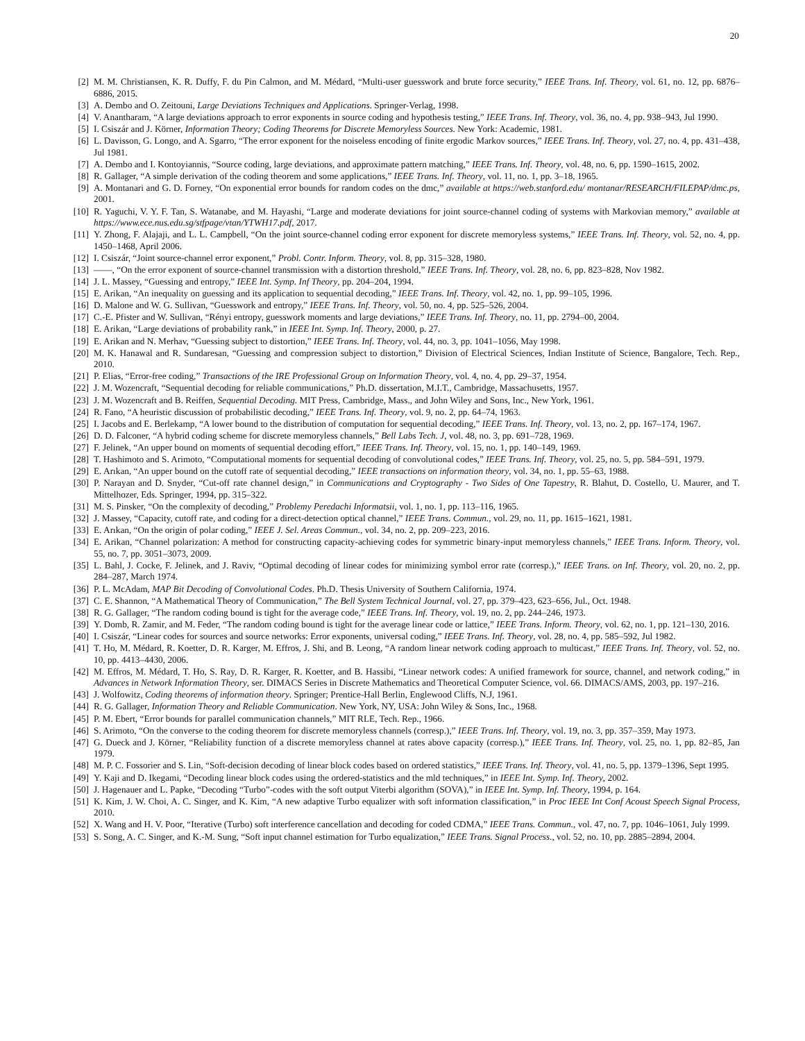20
[2] M. M. Christiansen, K. R. Duffy, F. du Pin Calmon, and M. Médard, “Multi-user guesswork and brute force security,” IEEE Trans. Inf. Theory, vol. 61, no. 12, pp. 6876–6886, 2015.
[3] A. Dembo and O. Zeitouni, Large Deviations Techniques and Applications. Springer-Verlag, 1998.
[4] V. Anantharam, “A large deviations approach to error exponents in source coding and hypothesis testing,” IEEE Trans. Inf. Theory, vol. 36, no. 4, pp. 938–943, Jul 1990.
[5] I. Csiszár and J. Körner, Information Theory; Coding Theorems for Discrete Memoryless Sources. New York: Academic, 1981.
[6] L. Davisson, G. Longo, and A. Sgarro, “The error exponent for the noiseless encoding of finite ergodic Markov sources,” IEEE Trans. Inf. Theory, vol. 27, no. 4, pp. 431–438, Jul 1981.
[7] A. Dembo and I. Kontoyiannis, “Source coding, large deviations, and approximate pattern matching,” IEEE Trans. Inf. Theory, vol. 48, no. 6, pp. 1590–1615, 2002.
[8] R. Gallager, “A simple derivation of the coding theorem and some applications,” IEEE Trans. Inf. Theory, vol. 11, no. 1, pp. 3–18, 1965.
[9] A. Montanari and G. D. Forney, “On exponential error bounds for random codes on the dmc,” available at https://web.stanford.edu/ montanar/RESEARCH/FILEPAP/dmc.ps, 2001.
[10] R. Yaguchi, V. Y. F. Tan, S. Watanabe, and M. Hayashi, “Large and moderate deviations for joint source-channel coding of systems with Markovian memory,” available at https://www.ece.nus.edu.sg/stfpage/vtan/YTWH17.pdf, 2017.
[11] Y. Zhong, F. Alajaji, and L. L. Campbell, “On the joint source-channel coding error exponent for discrete memoryless systems,” IEEE Trans. Inf. Theory, vol. 52, no. 4, pp. 1450–1468, April 2006.
[12] I. Csiszár, “Joint source-channel error exponent,” Probl. Contr. Inform. Theory, vol. 8, pp. 315–328, 1980.
[13] ——, “On the error exponent of source-channel transmission with a distortion threshold,” IEEE Trans. Inf. Theory, vol. 28, no. 6, pp. 823–828, Nov 1982.
[14] J. L. Massey, “Guessing and entropy,” IEEE Int. Symp. Inf Theory, pp. 204–204, 1994.
[15] E. Arikan, “An inequality on guessing and its application to sequential decoding,” IEEE Trans. Inf. Theory, vol. 42, no. 1, pp. 99–105, 1996.
[16] D. Malone and W. G. Sullivan, “Guesswork and entropy,” IEEE Trans. Inf. Theory, vol. 50, no. 4, pp. 525–526, 2004.
[17] C.-E. Pfister and W. Sullivan, “Rényi entropy, guesswork moments and large deviations,” IEEE Trans. Inf. Theory, no. 11, pp. 2794–00, 2004.
[18] E. Arikan, “Large deviations of probability rank,” in IEEE Int. Symp. Inf. Theory, 2000, p. 27.
[19] E. Arikan and N. Merhav, “Guessing subject to distortion,” IEEE Trans. Inf. Theory, vol. 44, no. 3, pp. 1041–1056, May 1998.
[20] M. K. Hanawal and R. Sundaresan, “Guessing and compression subject to distortion,” Division of Electrical Sciences, Indian Institute of Science, Bangalore, Tech. Rep., 2010.
[21] P. Elias, “Error-free coding,” Transactions of the IRE Professional Group on Information Theory, vol. 4, no. 4, pp. 29–37, 1954.
[22] J. M. Wozencraft, “Sequential decoding for reliable communications,” Ph.D. dissertation, M.I.T., Cambridge, Massachusetts, 1957.
[23] J. M. Wozencraft and B. Reiffen, Sequential Decoding. MIT Press, Cambridge, Mass., and John Wiley and Sons, Inc., New York, 1961.
[24] R. Fano, “A heuristic discussion of probabilistic decoding,” IEEE Trans. Inf. Theory, vol. 9, no. 2, pp. 64–74, 1963.
[25] I. Jacobs and E. Berlekamp, “A lower bound to the distribution of computation for sequential decoding,” IEEE Trans. Inf. Theory, vol. 13, no. 2, pp. 167–174, 1967.
[26] D. D. Falconer, “A hybrid coding scheme for discrete memoryless channels,” Bell Labs Tech. J, vol. 48, no. 3, pp. 691–728, 1969.
[27] F. Jelinek, “An upper bound on moments of sequential decoding effort,” IEEE Trans. Inf. Theory, vol. 15, no. 1, pp. 140–149, 1969.
[28] T. Hashimoto and S. Arimoto, “Computational moments for sequential decoding of convolutional codes,” IEEE Trans. Inf. Theory, vol. 25, no. 5, pp. 584–591, 1979.
[29] E. Arıkan, “An upper bound on the cutoff rate of sequential decoding,” IEEE transactions on information theory, vol. 34, no. 1, pp. 55–63, 1988.
[30] P. Narayan and D. Snyder, “Cut-off rate channel design,” in Communications and Cryptography - Two Sides of One Tapestry, R. Blahut, D. Costello, U. Maurer, and T. Mittelhozer, Eds. Springer, 1994, pp. 315–322.
[31] M. S. Pinsker, “On the complexity of decoding,” Problemy Peredachi Informatsii, vol. 1, no. 1, pp. 113–116, 1965.
[32] J. Massey, “Capacity, cutoff rate, and coding for a direct-detection optical channel,” IEEE Trans. Commun., vol. 29, no. 11, pp. 1615–1621, 1981.
[33] E. Arıkan, “On the origin of polar coding,” IEEE J. Sel. Areas Commun., vol. 34, no. 2, pp. 209–223, 2016.
[34] E. Arikan, “Channel polarization: A method for constructing capacity-achieving codes for symmetric binary-input memoryless channels,” IEEE Trans. Inform. Theory, vol. 55, no. 7, pp. 3051–3073, 2009.
[35] L. Bahl, J. Cocke, F. Jelinek, and J. Raviv, “Optimal decoding of linear codes for minimizing symbol error rate (corresp.),” IEEE Trans. on Inf. Theory, vol. 20, no. 2, pp. 284–287, March 1974.
[36] P. L. McAdam, MAP Bit Decoding of Convolutional Codes. Ph.D. Thesis University of Southern California, 1974.
[37] C. E. Shannon, “A Mathematical Theory of Communication,” The Bell System Technical Journal, vol. 27, pp. 379–423, 623–656, Jul., Oct. 1948.
[38] R. G. Gallager, “The random coding bound is tight for the average code,” IEEE Trans. Inf. Theory, vol. 19, no. 2, pp. 244–246, 1973.
[39] Y. Domb, R. Zamir, and M. Feder, “The random coding bound is tight for the average linear code or lattice,” IEEE Trans. Inform. Theory, vol. 62, no. 1, pp. 121–130, 2016.
[40] I. Csiszár, “Linear codes for sources and source networks: Error exponents, universal coding,” IEEE Trans. Inf. Theory, vol. 28, no. 4, pp. 585–592, Jul 1982.
[41] T. Ho, M. Médard, R. Koetter, D. R. Karger, M. Effros, J. Shi, and B. Leong, “A random linear network coding approach to multicast,” IEEE Trans. Inf. Theory, vol. 52, no. 10, pp. 4413–4430, 2006.
[42] M. Effros, M. Médard, T. Ho, S. Ray, D. R. Karger, R. Koetter, and B. Hassibi, “Linear network codes: A unified framework for source, channel, and network coding,” in Advances in Network Information Theory, ser. DIMACS Series in Discrete Mathematics and Theoretical Computer Science, vol. 66. DIMACS/AMS, 2003, pp. 197–216.
[43] J. Wolfowitz, Coding theorems of information theory. Springer; Prentice-Hall Berlin, Englewood Cliffs, N.J, 1961.
[44] R. G. Gallager, Information Theory and Reliable Communication. New York, NY, USA: John Wiley & Sons, Inc., 1968.
[45] P. M. Ebert, “Error bounds for parallel communication channels,” MIT RLE, Tech. Rep., 1966.
[46] S. Arimoto, “On the converse to the coding theorem for discrete memoryless channels (corresp.),” IEEE Trans. Inf. Theory, vol. 19, no. 3, pp. 357–359, May 1973.
[47] G. Dueck and J. Körner, “Reliability function of a discrete memoryless channel at rates above capacity (corresp.),” IEEE Trans. Inf. Theory, vol. 25, no. 1, pp. 82–85, Jan 1979.
[48] M. P. C. Fossorier and S. Lin, “Soft-decision decoding of linear block codes based on ordered statistics,” IEEE Trans. Inf. Theory, vol. 41, no. 5, pp. 1379–1396, Sept 1995.
[49] Y. Kaji and D. Ikegami, “Decoding linear block codes using the ordered-statistics and the mld techniques,” in IEEE Int. Symp. Inf. Theory, 2002.
[50] J. Hagenauer and L. Papke, “Decoding “Turbo”-codes with the soft output Viterbi algorithm (SOVA),” in IEEE Int. Symp. Inf. Theory, 1994, p. 164.
[51] K. Kim, J. W. Choi, A. C. Singer, and K. Kim, “A new adaptive Turbo equalizer with soft information classification,” in Proc IEEE Int Conf Acoust Speech Signal Process, 2010.
[52] X. Wang and H. V. Poor, “Iterative (Turbo) soft interference cancellation and decoding for coded CDMA,” IEEE Trans. Commun., vol. 47, no. 7, pp. 1046–1061, July 1999.
[53] S. Song, A. C. Singer, and K.-M. Sung, “Soft input channel estimation for Turbo equalization,” IEEE Trans. Signal Process., vol. 52, no. 10, pp. 2885–2894, 2004.